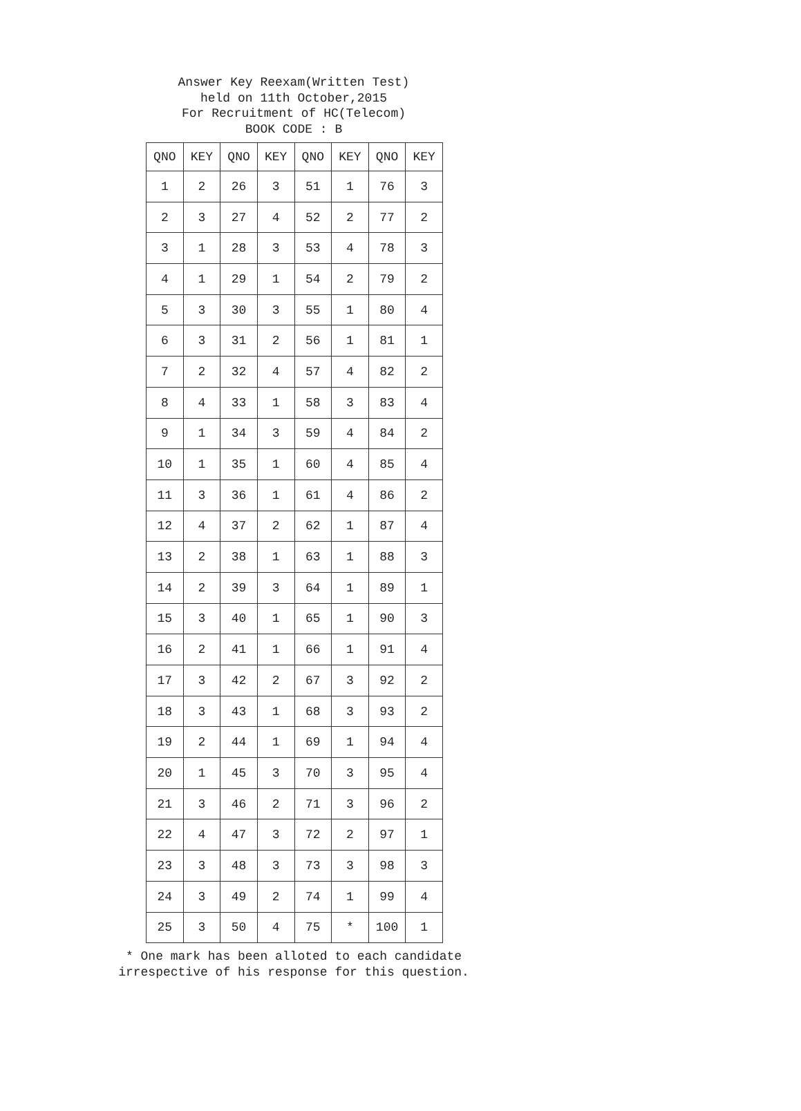Answer Key Reexam(Written Test)
held on 11th October,2015
For Recruitment of HC(Telecom)
BOOK CODE : B
| QNO | KEY | QNO | KEY | QNO | KEY | QNO | KEY |
| --- | --- | --- | --- | --- | --- | --- | --- |
| 1 | 2 | 26 | 3 | 51 | 1 | 76 | 3 |
| 2 | 3 | 27 | 4 | 52 | 2 | 77 | 2 |
| 3 | 1 | 28 | 3 | 53 | 4 | 78 | 3 |
| 4 | 1 | 29 | 1 | 54 | 2 | 79 | 2 |
| 5 | 3 | 30 | 3 | 55 | 1 | 80 | 4 |
| 6 | 3 | 31 | 2 | 56 | 1 | 81 | 1 |
| 7 | 2 | 32 | 4 | 57 | 4 | 82 | 2 |
| 8 | 4 | 33 | 1 | 58 | 3 | 83 | 4 |
| 9 | 1 | 34 | 3 | 59 | 4 | 84 | 2 |
| 10 | 1 | 35 | 1 | 60 | 4 | 85 | 4 |
| 11 | 3 | 36 | 1 | 61 | 4 | 86 | 2 |
| 12 | 4 | 37 | 2 | 62 | 1 | 87 | 4 |
| 13 | 2 | 38 | 1 | 63 | 1 | 88 | 3 |
| 14 | 2 | 39 | 3 | 64 | 1 | 89 | 1 |
| 15 | 3 | 40 | 1 | 65 | 1 | 90 | 3 |
| 16 | 2 | 41 | 1 | 66 | 1 | 91 | 4 |
| 17 | 3 | 42 | 2 | 67 | 3 | 92 | 2 |
| 18 | 3 | 43 | 1 | 68 | 3 | 93 | 2 |
| 19 | 2 | 44 | 1 | 69 | 1 | 94 | 4 |
| 20 | 1 | 45 | 3 | 70 | 3 | 95 | 4 |
| 21 | 3 | 46 | 2 | 71 | 3 | 96 | 2 |
| 22 | 4 | 47 | 3 | 72 | 2 | 97 | 1 |
| 23 | 3 | 48 | 3 | 73 | 3 | 98 | 3 |
| 24 | 3 | 49 | 2 | 74 | 1 | 99 | 4 |
| 25 | 3 | 50 | 4 | 75 | * | 100 | 1 |
* One mark has been alloted to each candidate
irrespective of his response for this question.